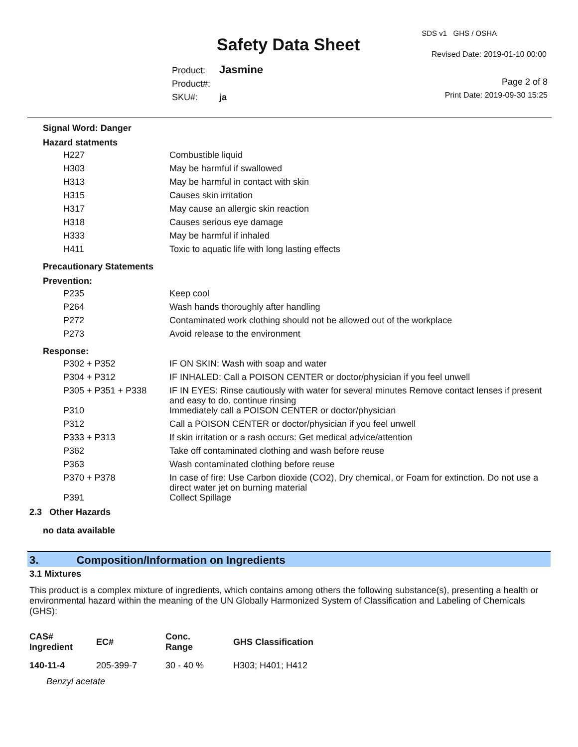Safety Data Sheet
SDS v1 GHS / OSHA
Revised Date: 2019-01-10 00:00
Product: Jasmine
Product#:
SKU#: ja
Page 2 of 8
Print Date: 2019-09-30 15:25
Signal Word: Danger
Hazard statments
| H227 | Combustible liquid |
| H303 | May be harmful if swallowed |
| H313 | May be harmful in contact with skin |
| H315 | Causes skin irritation |
| H317 | May cause an allergic skin reaction |
| H318 | Causes serious eye damage |
| H333 | May be harmful if inhaled |
| H411 | Toxic to aquatic life with long lasting effects |
Precautionary Statements
Prevention:
| P235 | Keep cool |
| P264 | Wash hands thoroughly after handling |
| P272 | Contaminated work clothing should not be allowed out of the workplace |
| P273 | Avoid release to the environment |
Response:
| P302 + P352 | IF ON SKIN: Wash with soap and water |
| P304 + P312 | IF INHALED: Call a POISON CENTER or doctor/physician if you feel unwell |
| P305 + P351 + P338 | IF IN EYES: Rinse cautiously with water for several minutes Remove contact lenses if present and easy to do. continue rinsing |
| P310 | Immediately call a POISON CENTER or doctor/physician |
| P312 | Call a POISON CENTER or doctor/physician if you feel unwell |
| P333 + P313 | If skin irritation or a rash occurs: Get medical advice/attention |
| P362 | Take off contaminated clothing and wash before reuse |
| P363 | Wash contaminated clothing before reuse |
| P370 + P378 | In case of fire: Use Carbon dioxide (CO2), Dry chemical, or Foam for extinction. Do not use a direct water jet on burning material |
| P391 | Collect Spillage |
2.3 Other Hazards
no data available
3. Composition/Information on Ingredients
3.1 Mixtures
This product is a complex mixture of ingredients, which contains among others the following substance(s), presenting a health or environmental hazard within the meaning of the UN Globally Harmonized System of Classification and Labeling of Chemicals (GHS):
| CAS# Ingredient | EC# | Conc. Range | GHS Classification |
| --- | --- | --- | --- |
| 140-11-4 | 205-399-7 | 30 - 40 % | H303; H401; H412 |
| Benzyl acetate | | | |